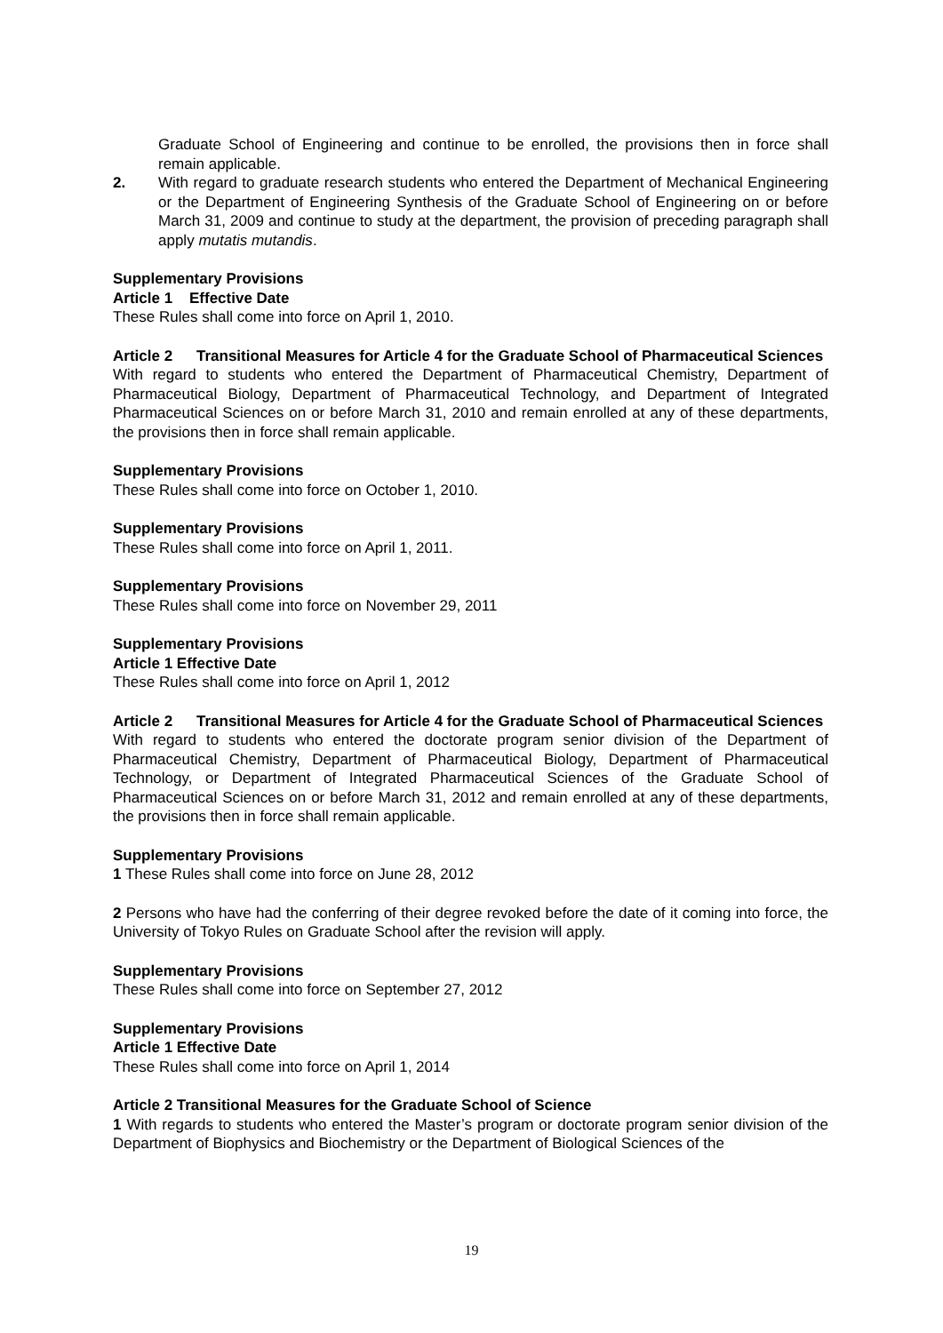Graduate School of Engineering and continue to be enrolled, the provisions then in force shall remain applicable.
2. With regard to graduate research students who entered the Department of Mechanical Engineering or the Department of Engineering Synthesis of the Graduate School of Engineering on or before March 31, 2009 and continue to study at the department, the provision of preceding paragraph shall apply mutatis mutandis.
Supplementary Provisions
Article 1 Effective Date
These Rules shall come into force on April 1, 2010.
Article 2 Transitional Measures for Article 4 for the Graduate School of Pharmaceutical Sciences
With regard to students who entered the Department of Pharmaceutical Chemistry, Department of Pharmaceutical Biology, Department of Pharmaceutical Technology, and Department of Integrated Pharmaceutical Sciences on or before March 31, 2010 and remain enrolled at any of these departments, the provisions then in force shall remain applicable.
Supplementary Provisions
These Rules shall come into force on October 1, 2010.
Supplementary Provisions
These Rules shall come into force on April 1, 2011.
Supplementary Provisions
These Rules shall come into force on November 29, 2011
Supplementary Provisions
Article 1 Effective Date
These Rules shall come into force on April 1, 2012
Article 2 Transitional Measures for Article 4 for the Graduate School of Pharmaceutical Sciences
With regard to students who entered the doctorate program senior division of the Department of Pharmaceutical Chemistry, Department of Pharmaceutical Biology, Department of Pharmaceutical Technology, or Department of Integrated Pharmaceutical Sciences of the Graduate School of Pharmaceutical Sciences on or before March 31, 2012 and remain enrolled at any of these departments, the provisions then in force shall remain applicable.
Supplementary Provisions
1 These Rules shall come into force on June 28, 2012
2 Persons who have had the conferring of their degree revoked before the date of it coming into force, the University of Tokyo Rules on Graduate School after the revision will apply.
Supplementary Provisions
These Rules shall come into force on September 27, 2012
Supplementary Provisions
Article 1 Effective Date
These Rules shall come into force on April 1, 2014
Article 2 Transitional Measures for the Graduate School of Science
1 With regards to students who entered the Master’s program or doctorate program senior division of the Department of Biophysics and Biochemistry or the Department of Biological Sciences of the
19